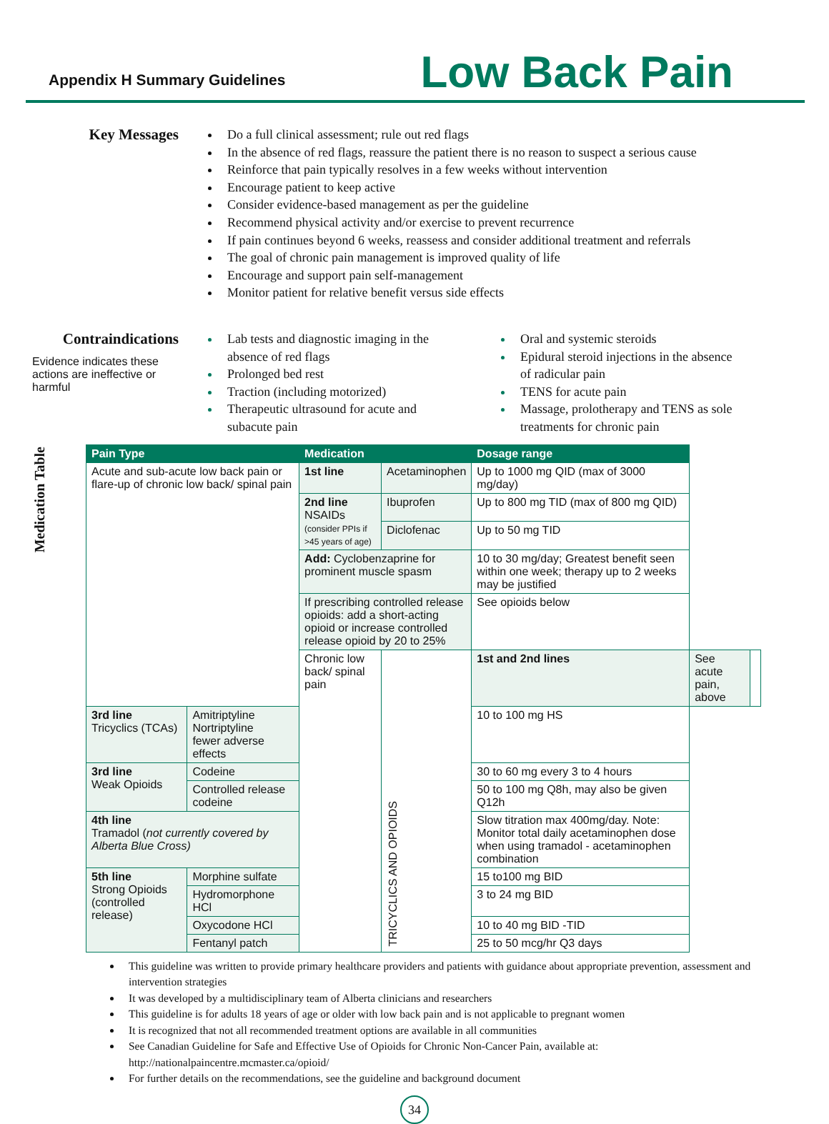Appendix H Summary Guidelines
Low Back Pain
Key Messages
Do a full clinical assessment; rule out red flags
In the absence of red flags, reassure the patient there is no reason to suspect a serious cause
Reinforce that pain typically resolves in a few weeks without intervention
Encourage patient to keep active
Consider evidence-based management as per the guideline
Recommend physical activity and/or exercise to prevent recurrence
If pain continues beyond 6 weeks, reassess and consider additional treatment and referrals
The goal of chronic pain management is improved quality of life
Encourage and support pain self-management
Monitor patient for relative benefit versus side effects
Contraindications
Evidence indicates these actions are ineffective or harmful
Lab tests and diagnostic imaging in the absence of red flags
Prolonged bed rest
Traction (including motorized)
Therapeutic ultrasound for acute and subacute pain
Oral and systemic steroids
Epidural steroid injections in the absence of radicular pain
TENS for acute pain
Massage, prolotherapy and TENS as sole treatments for chronic pain
Medication Table
| Pain Type | | Medication | | Dosage range | | |
| --- | --- | --- | --- | --- | --- | --- |
| Acute and sub-acute low back pain or flare-up of chronic low back/ spinal pain | | 1st line | Acetaminophen | Up to 1000 mg QID (max of 3000 mg/day) | | |
| | | 2nd line NSAIDs (consider PPIs if >45 years of age) | Ibuprofen | Up to 800 mg TID (max of 800 mg QID) | | |
| | | | Diclofenac | Up to 50 mg TID | | |
| | | Add: Cyclobenzaprine for prominent muscle spasm | | 10 to 30 mg/day; Greatest benefit seen within one week; therapy up to 2 weeks may be justified | | |
| | | If prescribing controlled release opioids: add a short-acting opioid or increase controlled release opioid by 20 to 25% | | See opioids below | | |
| | | Chronic low back/ spinal pain | TRICYCLICS AND OPIOIDS | 1st and 2nd lines | See acute pain, above | |
| 3rd line Tricyclics (TCAs) | Amitriptyline Nortriptyline fewer adverse effects | | | 10 to 100 mg HS | | |
| 3rd line Weak Opioids | Codeine | | | 30 to 60 mg every 3 to 4 hours | | |
| | Controlled release codeine | | | 50 to 100 mg Q8h, may also be given Q12h | | |
| 4th line Tramadol ( not currently covered by Alberta Blue Cross) | | | | Slow titration max 400mg/day. Note: Monitor total daily acetaminophen dose when using tramadol - acetaminophen combination | | |
| 5th line Strong Opioids (controlled release) | Morphine sulfate | | | 15 to100 mg BID | | |
| | Hydromorphone HCl | | | 3 to 24 mg BID | | |
| | Oxycodone HCl | | | 10 to 40 mg BID -TID | | |
| | Fentanyl patch | | | 25 to 50 mcg/hr Q3 days | | |
This guideline was written to provide primary healthcare providers and patients with guidance about appropriate prevention, assessment and intervention strategies
It was developed by a multidisciplinary team of Alberta clinicians and researchers
This guideline is for adults 18 years of age or older with low back pain and is not applicable to pregnant women
It is recognized that not all recommended treatment options are available in all communities
See Canadian Guideline for Safe and Effective Use of Opioids for Chronic Non-Cancer Pain, available at: http://nationalpaincentre.mcmaster.ca/opioid/
For further details on the recommendations, see the guideline and background document
34